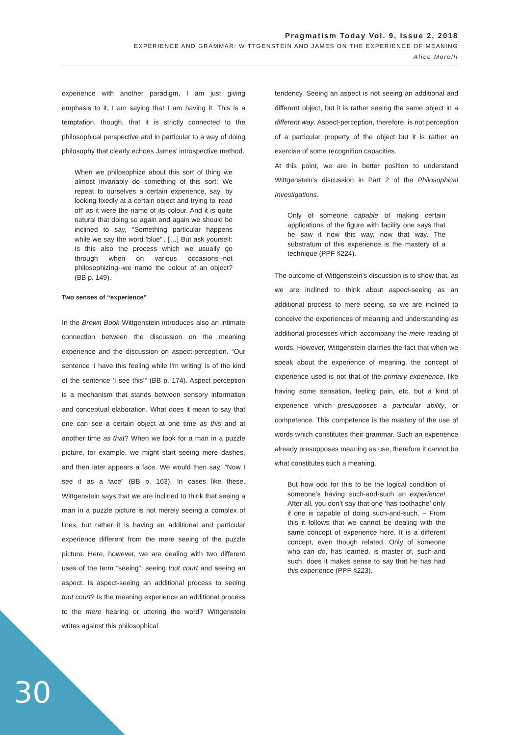Pragmatism Today Vol. 9, Issue 2, 2018
EXPERIENCE AND GRAMMAR: WITTGENSTEIN AND JAMES ON THE EXPERIENCE OF MEANING
Alice Morelli
experience with another paradigm, I am just giving emphasis to it, I am saying that I am having it. This is a temptation, though, that it is strictly connected to the philosophical perspective and in particular to a way of doing philosophy that clearly echoes James’ introspective method.
When we philosophize about this sort of thing we almost invariably do something of this sort: We repeat to ourselves a certain experience, say, by looking fixedly at a certain object and trying to 'read off' as it were the name of its colour. And it is quite natural that doing so again and again we should be inclined to say, "Something particular happens while we say the word 'blue'". […] But ask yourself: Is this also the process which we usually go through when on various occasions--not philosophizing--we name the colour of an object? (BB p. 149).
Two senses of “experience”
In the Brown Book Wittgenstein introduces also an intimate connection between the discussion on the meaning experience and the discussion on aspect-perception. “Our sentence ‘I have this feeling while I'm writing’ is of the kind of the sentence ‘I see this’” (BB p. 174). Aspect perception is a mechanism that stands between sensory information and conceptual elaboration. What does it mean to say that one can see a certain object at one time as this and at another time as that? When we look for a man in a puzzle picture, for example, we might start seeing mere dashes, and then later appears a face. We would then say: “Now I see it as a face” (BB p. 163). In cases like these, Wittgenstein says that we are inclined to think that seeing a man in a puzzle picture is not merely seeing a complex of lines, but rather it is having an additional and particular experience different from the mere seeing of the puzzle picture. Here, however, we are dealing with two different uses of the term “seeing”: seeing tout court and seeing an aspect. Is aspect-seeing an additional process to seeing tout court? Is the meaning experience an additional process to the mere hearing or uttering the word? Wittgenstein writes against this philosophical
tendency. Seeing an aspect is not seeing an additional and different object, but it is rather seeing the same object in a different way. Aspect-perception, therefore, is not perception of a particular property of the object but it is rather an exercise of some recognition capacities.
At this point, we are in better position to understand Wittgenstein’s discussion in Part 2 of the Philosophical Investigations.
Only of someone capable of making certain applications of the figure with facility one says that he saw it now this way, now that way. The substratum of this experience is the mastery of a technique (PPF §224).
The outcome of Wittgenstein’s discussion is to show that, as we are inclined to think about aspect-seeing as an additional process to mere seeing, so we are inclined to conceive the experiences of meaning and understanding as additional processes which accompany the mere reading of words. However, Wittgenstein clarifies the fact that when we speak about the experience of meaning, the concept of experience used is not that of the primary experience, like having some sensation, feeling pain, etc, but a kind of experience which presupposes a particular ability, or competence. This competence is the mastery of the use of words which constitutes their grammar. Such an experience already presupposes meaning as use, therefore it cannot be what constitutes such a meaning.
But how odd for this to be the logical condition of someone’s having such-and-such an experience! After all, you don’t say that one ‘has toothache’ only if one is capable of doing such-and-such. – From this it follows that we cannot be dealing with the same concept of experience here. It is a different concept, even though related. Only of someone who can do, has learned, is master of, such-and such, does it makes sense to say that he has had this experience (PPF §223).
30